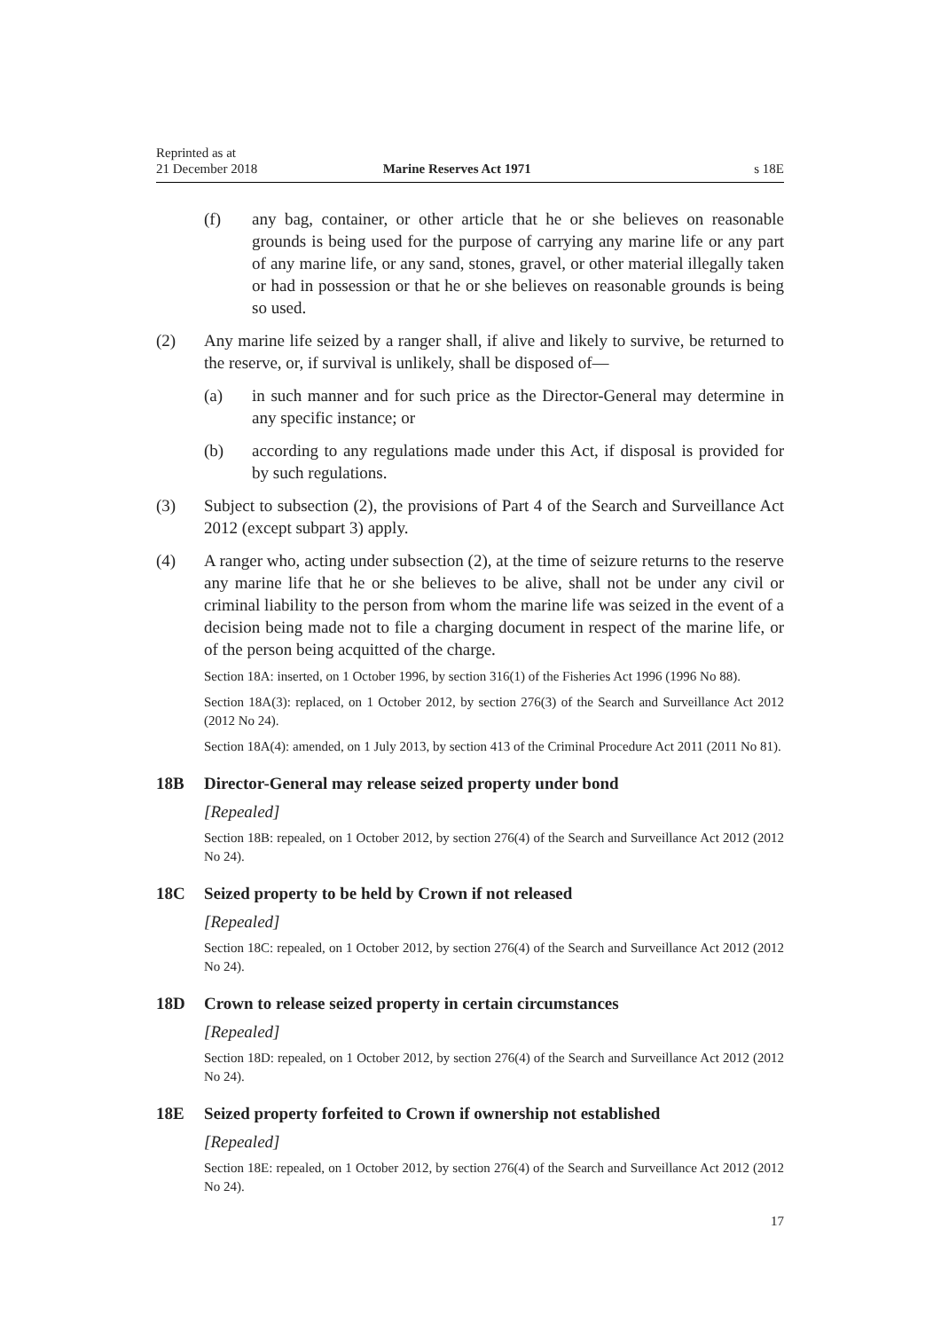Reprinted as at
21 December 2018 Marine Reserves Act 1971 s 18E
(f) any bag, container, or other article that he or she believes on reasonable grounds is being used for the purpose of carrying any marine life or any part of any marine life, or any sand, stones, gravel, or other material illegally taken or had in possession or that he or she believes on reasonable grounds is being so used.
(2) Any marine life seized by a ranger shall, if alive and likely to survive, be returned to the reserve, or, if survival is unlikely, shall be disposed of—
(a) in such manner and for such price as the Director-General may determine in any specific instance; or
(b) according to any regulations made under this Act, if disposal is provided for by such regulations.
(3) Subject to subsection (2), the provisions of Part 4 of the Search and Surveillance Act 2012 (except subpart 3) apply.
(4) A ranger who, acting under subsection (2), at the time of seizure returns to the reserve any marine life that he or she believes to be alive, shall not be under any civil or criminal liability to the person from whom the marine life was seized in the event of a decision being made not to file a charging document in respect of the marine life, or of the person being acquitted of the charge.
Section 18A: inserted, on 1 October 1996, by section 316(1) of the Fisheries Act 1996 (1996 No 88).
Section 18A(3): replaced, on 1 October 2012, by section 276(3) of the Search and Surveillance Act 2012 (2012 No 24).
Section 18A(4): amended, on 1 July 2013, by section 413 of the Criminal Procedure Act 2011 (2011 No 81).
18B Director-General may release seized property under bond
[Repealed]
Section 18B: repealed, on 1 October 2012, by section 276(4) of the Search and Surveillance Act 2012 (2012 No 24).
18C Seized property to be held by Crown if not released
[Repealed]
Section 18C: repealed, on 1 October 2012, by section 276(4) of the Search and Surveillance Act 2012 (2012 No 24).
18D Crown to release seized property in certain circumstances
[Repealed]
Section 18D: repealed, on 1 October 2012, by section 276(4) of the Search and Surveillance Act 2012 (2012 No 24).
18E Seized property forfeited to Crown if ownership not established
[Repealed]
Section 18E: repealed, on 1 October 2012, by section 276(4) of the Search and Surveillance Act 2012 (2012 No 24).
17